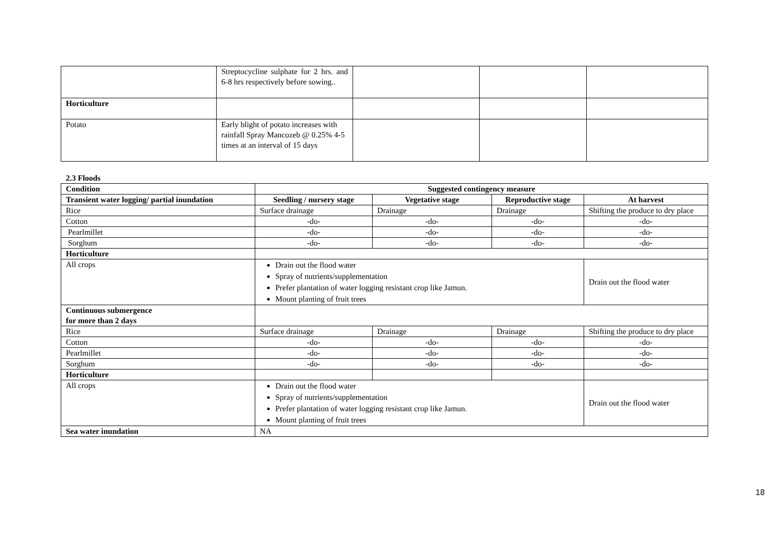| | Streptocycline sulphate for 2 hrs. and 6-8 hrs respectively before sowing.. | | | |
| Horticulture | | | | |
| Potato | Early blight of potato increases with rainfall Spray Mancozeb @ 0.25% 4-5 times at an interval of 15 days | | | |
2.3 Floods
| Condition | Suggested contingency measure | | | |
| --- | --- | --- | --- | --- |
| Transient water logging/ partial inundation | Seedling / nursery stage | Vegetative stage | Reproductive stage | At harvest |
| Rice | Surface drainage | Drainage | Drainage | Shifting the produce to dry place |
| Cotton | -do- | -do- | -do- | -do- |
| Pearlmillet | -do- | -do- | -do- | -do- |
| Sorghum | -do- | -do- | -do- | -do- |
| Horticulture | | | | |
| All crops | Drain out the flood water Spray of nutrients/supplementation Prefer plantation of water logging resistant crop like Jamun. Mount planting of fruit trees | | | Drain out the flood water |
| Continuous submergence for more than 2 days | | | | |
| Rice | Surface drainage | Drainage | Drainage | Shifting the produce to dry place |
| Cotton | -do- | -do- | -do- | -do- |
| Pearlmillet | -do- | -do- | -do- | -do- |
| Sorghum | -do- | -do- | -do- | -do- |
| Horticulture | | | | |
| All crops | Drain out the flood water Spray of nutrients/supplementation Prefer plantation of water logging resistant crop like Jamun. Mount planting of fruit trees | | | Drain out the flood water |
| Sea water inundation | NA | | | |
18